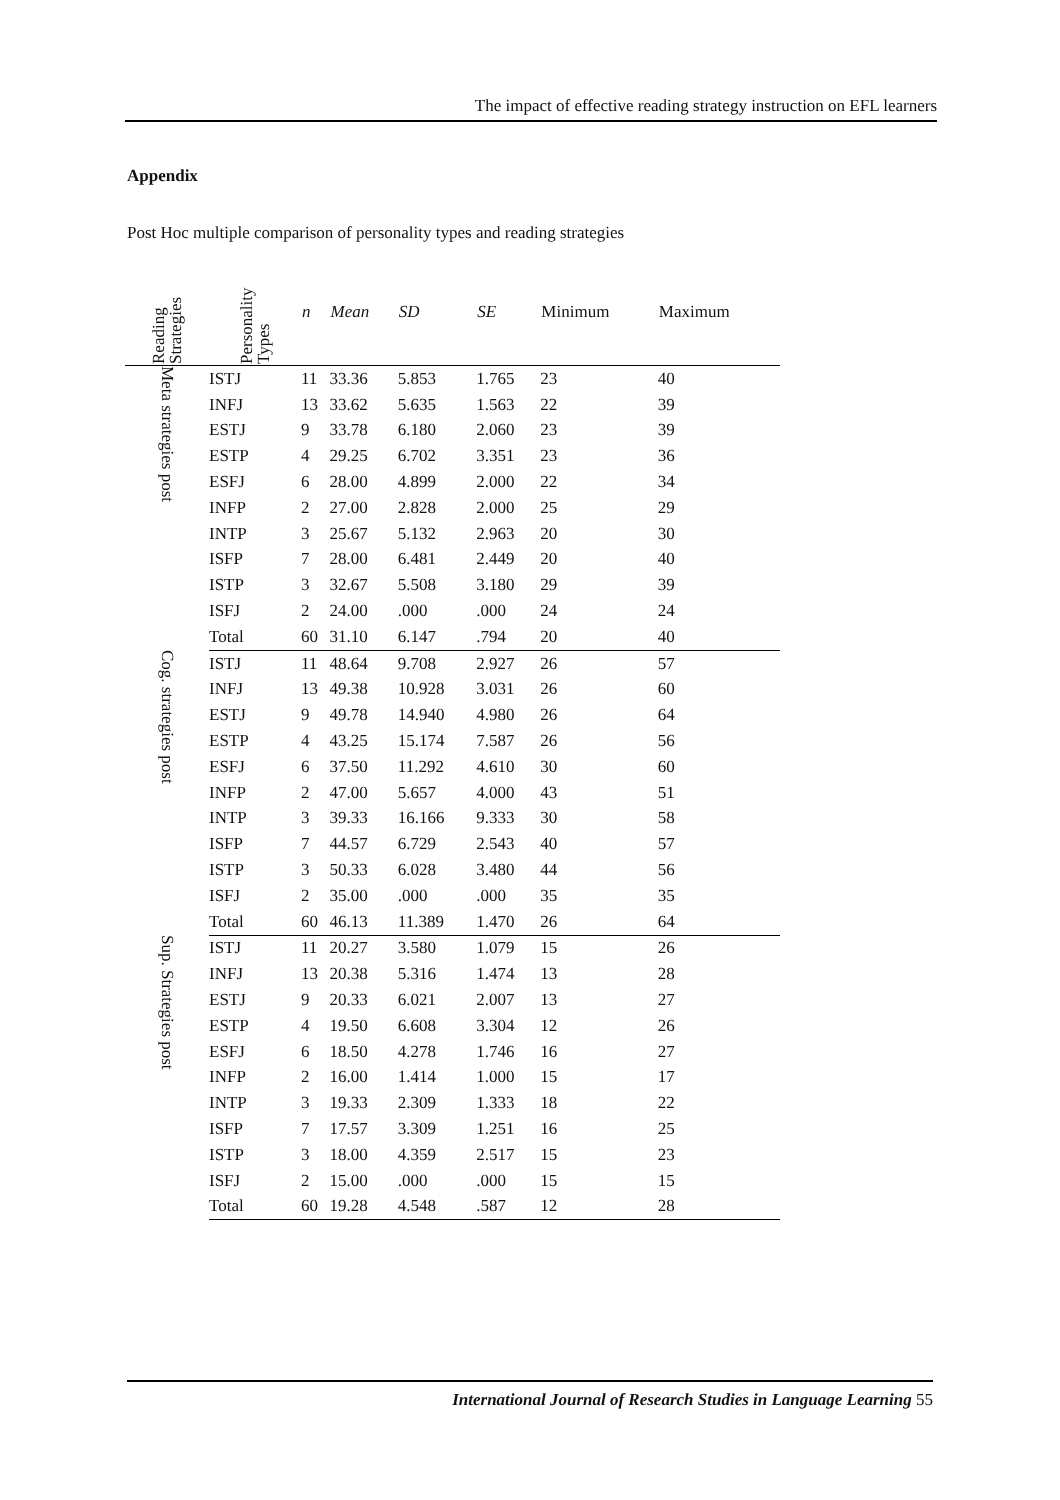The impact of effective reading strategy instruction on EFL learners
Appendix
Post Hoc multiple comparison of personality types and reading strategies
| Reading Strategies | Personality Types | n | Mean | SD | SE | Minimum | Maximum |
| --- | --- | --- | --- | --- | --- | --- | --- |
| Meta strategies post | ISTJ | 11 | 33.36 | 5.853 | 1.765 | 23 | 40 |
| | INFJ | 13 | 33.62 | 5.635 | 1.563 | 22 | 39 |
| | ESTJ | 9 | 33.78 | 6.180 | 2.060 | 23 | 39 |
| | ESTP | 4 | 29.25 | 6.702 | 3.351 | 23 | 36 |
| | ESFJ | 6 | 28.00 | 4.899 | 2.000 | 22 | 34 |
| | INFP | 2 | 27.00 | 2.828 | 2.000 | 25 | 29 |
| | INTP | 3 | 25.67 | 5.132 | 2.963 | 20 | 30 |
| | ISFP | 7 | 28.00 | 6.481 | 2.449 | 20 | 40 |
| | ISTP | 3 | 32.67 | 5.508 | 3.180 | 29 | 39 |
| | ISFJ | 2 | 24.00 | .000 | .000 | 24 | 24 |
| | Total | 60 | 31.10 | 6.147 | .794 | 20 | 40 |
| Cog. strategies post | ISTJ | 11 | 48.64 | 9.708 | 2.927 | 26 | 57 |
| | INFJ | 13 | 49.38 | 10.928 | 3.031 | 26 | 60 |
| | ESTJ | 9 | 49.78 | 14.940 | 4.980 | 26 | 64 |
| | ESTP | 4 | 43.25 | 15.174 | 7.587 | 26 | 56 |
| | ESFJ | 6 | 37.50 | 11.292 | 4.610 | 30 | 60 |
| | INFP | 2 | 47.00 | 5.657 | 4.000 | 43 | 51 |
| | INTP | 3 | 39.33 | 16.166 | 9.333 | 30 | 58 |
| | ISFP | 7 | 44.57 | 6.729 | 2.543 | 40 | 57 |
| | ISTP | 3 | 50.33 | 6.028 | 3.480 | 44 | 56 |
| | ISFJ | 2 | 35.00 | .000 | .000 | 35 | 35 |
| | Total | 60 | 46.13 | 11.389 | 1.470 | 26 | 64 |
| Sup. Strategies post | ISTJ | 11 | 20.27 | 3.580 | 1.079 | 15 | 26 |
| | INFJ | 13 | 20.38 | 5.316 | 1.474 | 13 | 28 |
| | ESTJ | 9 | 20.33 | 6.021 | 2.007 | 13 | 27 |
| | ESTP | 4 | 19.50 | 6.608 | 3.304 | 12 | 26 |
| | ESFJ | 6 | 18.50 | 4.278 | 1.746 | 16 | 27 |
| | INFP | 2 | 16.00 | 1.414 | 1.000 | 15 | 17 |
| | INTP | 3 | 19.33 | 2.309 | 1.333 | 18 | 22 |
| | ISFP | 7 | 17.57 | 3.309 | 1.251 | 16 | 25 |
| | ISTP | 3 | 18.00 | 4.359 | 2.517 | 15 | 23 |
| | ISFJ | 2 | 15.00 | .000 | .000 | 15 | 15 |
| | Total | 60 | 19.28 | 4.548 | .587 | 12 | 28 |
International Journal of Research Studies in Language Learning 55